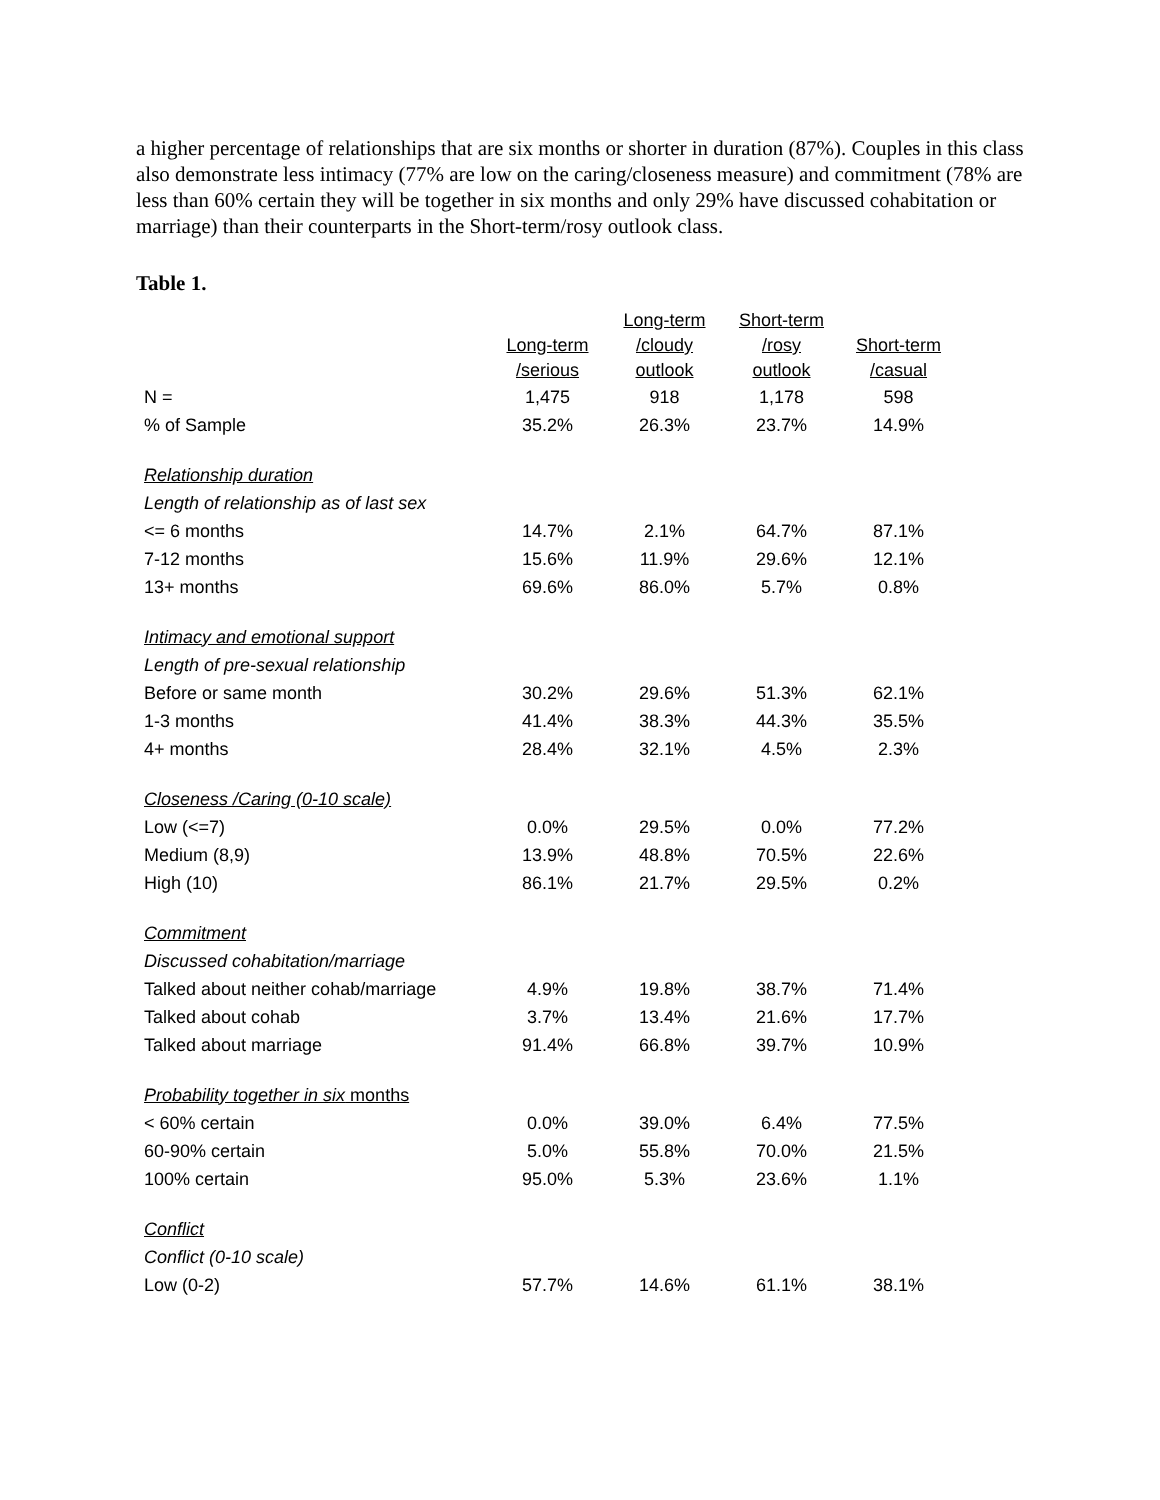a higher percentage of relationships that are six months or shorter in duration (87%). Couples in this class also demonstrate less intimacy (77% are low on the caring/closeness measure) and commitment (78% are less than 60% certain they will be together in six months and only 29% have discussed cohabitation or marriage) than their counterparts in the Short-term/rosy outlook class.
Table 1.
| | Long-term /serious | Long-term /cloudy outlook | Short-term /rosy outlook | Short-term /casual |
| --- | --- | --- | --- | --- |
| N = | 1,475 | 918 | 1,178 | 598 |
| % of Sample | 35.2% | 26.3% | 23.7% | 14.9% |
| Relationship duration | | | | |
| Length of relationship as of last sex | | | | |
| <= 6 months | 14.7% | 2.1% | 64.7% | 87.1% |
| 7-12 months | 15.6% | 11.9% | 29.6% | 12.1% |
| 13+ months | 69.6% | 86.0% | 5.7% | 0.8% |
| Intimacy and emotional support | | | | |
| Length of pre-sexual relationship | | | | |
| Before or same month | 30.2% | 29.6% | 51.3% | 62.1% |
| 1-3 months | 41.4% | 38.3% | 44.3% | 35.5% |
| 4+ months | 28.4% | 32.1% | 4.5% | 2.3% |
| Closeness /Caring (0-10 scale) | | | | |
| Low (<=7) | 0.0% | 29.5% | 0.0% | 77.2% |
| Medium (8,9) | 13.9% | 48.8% | 70.5% | 22.6% |
| High (10) | 86.1% | 21.7% | 29.5% | 0.2% |
| Commitment | | | | |
| Discussed cohabitation/marriage | | | | |
| Talked about neither cohab/marriage | 4.9% | 19.8% | 38.7% | 71.4% |
| Talked about cohab | 3.7% | 13.4% | 21.6% | 17.7% |
| Talked about marriage | 91.4% | 66.8% | 39.7% | 10.9% |
| Probability together in six months | | | | |
| < 60% certain | 0.0% | 39.0% | 6.4% | 77.5% |
| 60-90% certain | 5.0% | 55.8% | 70.0% | 21.5% |
| 100% certain | 95.0% | 5.3% | 23.6% | 1.1% |
| Conflict | | | | |
| Conflict (0-10 scale) | | | | |
| Low (0-2) | 57.7% | 14.6% | 61.1% | 38.1% |